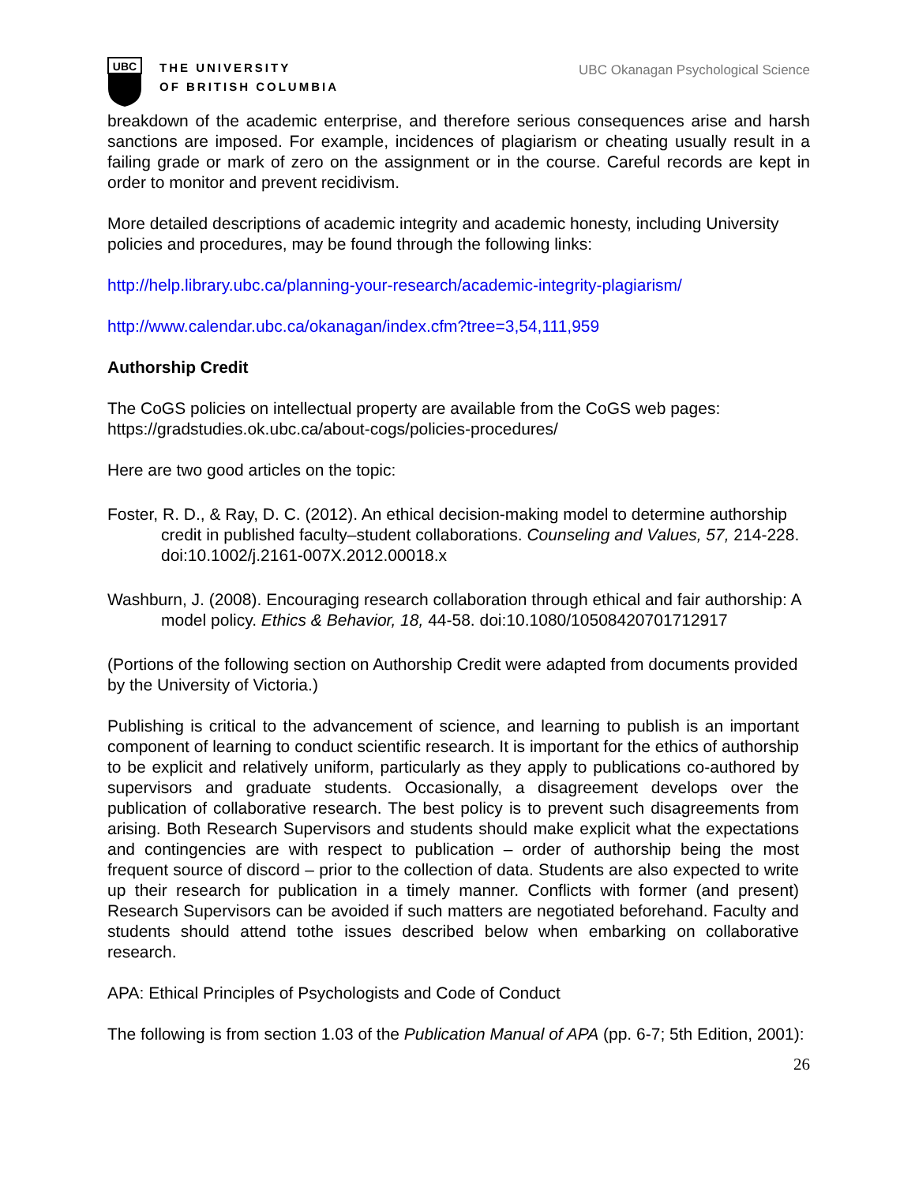UBC
THE UNIVERSITY
OF BRITISH COLUMBIA
UBC Okanagan Psychological Science
breakdown of the academic enterprise, and therefore serious consequences arise and harsh sanctions are imposed. For example, incidences of plagiarism or cheating usually result in a failing grade or mark of zero on the assignment or in the course. Careful records are kept in order to monitor and prevent recidivism.
More detailed descriptions of academic integrity and academic honesty, including University policies and procedures, may be found through the following links:
http://help.library.ubc.ca/planning-your-research/academic-integrity-plagiarism/
http://www.calendar.ubc.ca/okanagan/index.cfm?tree=3,54,111,959
Authorship Credit
The CoGS policies on intellectual property are available from the CoGS web pages: https://gradstudies.ok.ubc.ca/about-cogs/policies-procedures/
Here are two good articles on the topic:
Foster, R. D., & Ray, D. C. (2012). An ethical decision-making model to determine authorship credit in published faculty–student collaborations. Counseling and Values, 57, 214-228. doi:10.1002/j.2161-007X.2012.00018.x
Washburn, J. (2008). Encouraging research collaboration through ethical and fair authorship: A model policy. Ethics & Behavior, 18, 44-58. doi:10.1080/10508420701712917
(Portions of the following section on Authorship Credit were adapted from documents provided by the University of Victoria.)
Publishing is critical to the advancement of science, and learning to publish is an important component of learning to conduct scientific research. It is important for the ethics of authorship to be explicit and relatively uniform, particularly as they apply to publications co-authored by supervisors and graduate students. Occasionally, a disagreement develops over the publication of collaborative research. The best policy is to prevent such disagreements from arising. Both Research Supervisors and students should make explicit what the expectations and contingencies are with respect to publication – order of authorship being the most frequent source of discord – prior to the collection of data. Students are also expected to write up their research for publication in a timely manner. Conflicts with former (and present) Research Supervisors can be avoided if such matters are negotiated beforehand. Faculty and students should attend tothe issues described below when embarking on collaborative research.
APA: Ethical Principles of Psychologists and Code of Conduct
The following is from section 1.03 of the Publication Manual of APA (pp. 6-7; 5th Edition, 2001):
26